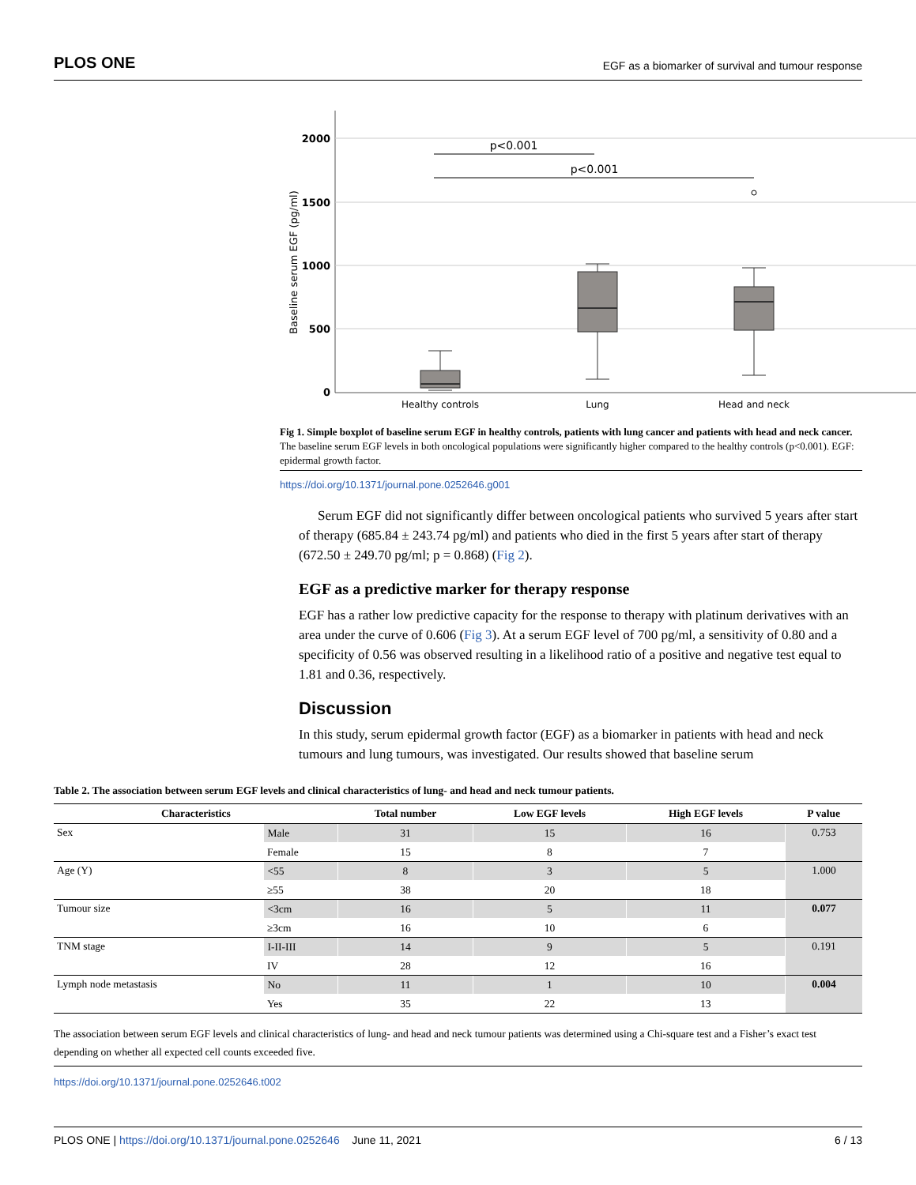PLOS ONE EGF as a biomarker of survival and tumour response
2000
1500
1000
500
0
Baseline serum EGF (pg/ml)
p<0.001
p<0.001
Healthy controls
Lung
Head and neck
Fig 1. Simple boxplot of baseline serum EGF in healthy controls, patients with lung cancer and patients with head and neck cancer. The baseline serum EGF levels in both oncological populations were significantly higher compared to the healthy controls (p<0.001). EGF: epidermal growth factor.
https://doi.org/10.1371/journal.pone.0252646.g001
Serum EGF did not significantly differ between oncological patients who survived 5 years after start of therapy (685.84 ± 243.74 pg/ml) and patients who died in the first 5 years after start of therapy (672.50 ± 249.70 pg/ml; p = 0.868) (Fig 2).
EGF as a predictive marker for therapy response
EGF has a rather low predictive capacity for the response to therapy with platinum derivatives with an area under the curve of 0.606 (Fig 3). At a serum EGF level of 700 pg/ml, a sensitivity of 0.80 and a specificity of 0.56 was observed resulting in a likelihood ratio of a positive and negative test equal to 1.81 and 0.36, respectively.
Discussion
In this study, serum epidermal growth factor (EGF) as a biomarker in patients with head and neck tumours and lung tumours, was investigated. Our results showed that baseline serum
Table 2. The association between serum EGF levels and clinical characteristics of lung- and head and neck tumour patients.
| Characteristics | | Total number | Low EGF levels | High EGF levels | P value |
| --- | --- | --- | --- | --- | --- |
| Sex | Male | 31 | 15 | 16 | 0.753 |
| | Female | 15 | 8 | 7 | |
| Age (Y) | <55 | 8 | 3 | 5 | 1.000 |
| | ≥55 | 38 | 20 | 18 | |
| Tumour size | <3cm | 16 | 5 | 11 | 0.077 |
| | ≥3cm | 16 | 10 | 6 | |
| TNM stage | I-II-III | 14 | 9 | 5 | 0.191 |
| | IV | 28 | 12 | 16 | |
| Lymph node metastasis | No | 11 | 1 | 10 | 0.004 |
| | Yes | 35 | 22 | 13 | |
The association between serum EGF levels and clinical characteristics of lung- and head and neck tumour patients was determined using a Chi-square test and a Fisher’s exact test depending on whether all expected cell counts exceeded five.
https://doi.org/10.1371/journal.pone.0252646.t002
PLOS ONE | https://doi.org/10.1371/journal.pone.0252646 June 11, 2021 6 / 13